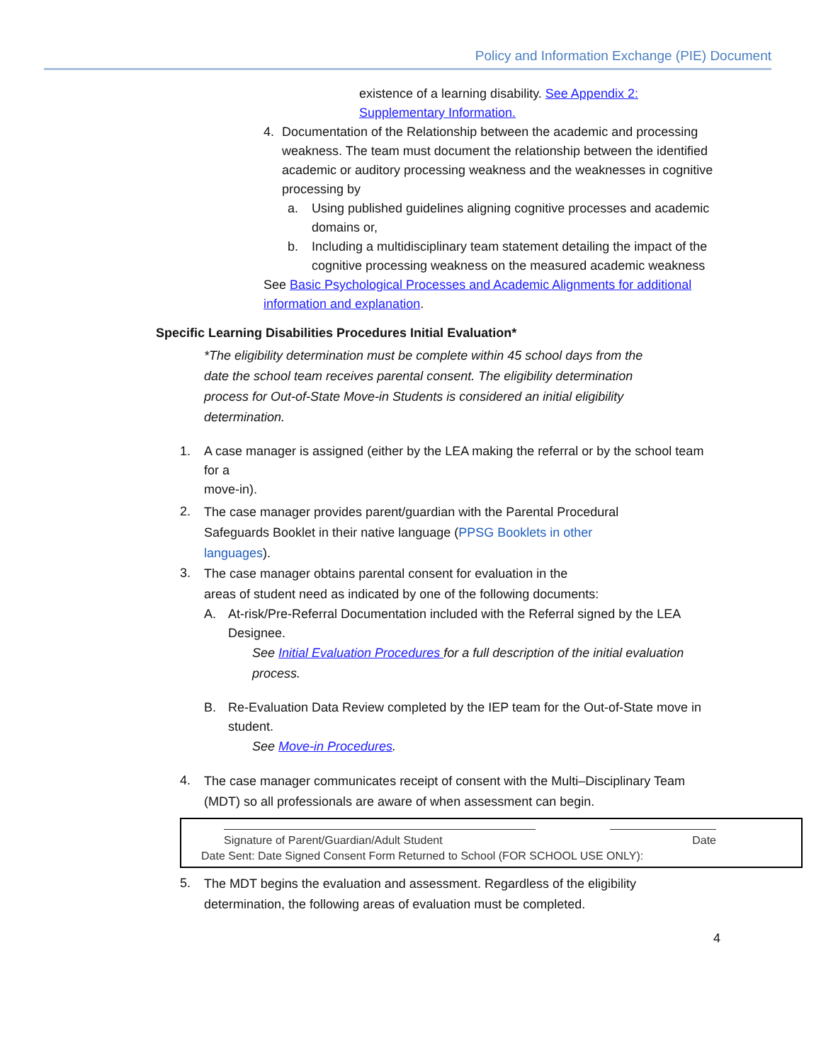Policy and Information Exchange (PIE) Document
existence of a learning disability. See Appendix 2:
Supplementary Information.
4.
Documentation of the Relationship between the academic and processing weakness. The team must document the relationship between the identified academic or auditory processing weakness and the weaknesses in cognitive processing by
a.
Using published guidelines aligning cognitive processes and academic domains or,
b.
Including a multidisciplinary team statement detailing the impact of the cognitive processing weakness on the measured academic weakness
See Basic Psychological Processes and Academic Alignments for additional information and explanation.
Specific Learning Disabilities Procedures Initial Evaluation*
*The eligibility determination must be complete within 45 school days from the date the school team receives parental consent. The eligibility determination process for Out-of-State Move-in Students is considered an initial eligibility determination.
1.
A case manager is assigned (either by the LEA making the referral or by the school team for a
move-in).
2.
The case manager provides parent/guardian with the Parental Procedural Safeguards Booklet in their native language (PPSG Booklets in other languages).
3.
The case manager obtains parental consent for evaluation in the areas of student need as indicated by one of the following documents:
A.
At-risk/Pre-Referral Documentation included with the Referral signed by the LEA Designee.
See Initial Evaluation Procedures for a full description of the initial evaluation process.
B.
Re-Evaluation Data Review completed by the IEP team for the Out-of-State move in student.
See Move-in Procedures.
4.
The case manager communicates receipt of consent with the Multi–Disciplinary Team (MDT) so all professionals are aware of when assessment can begin.
Signature of Parent/Guardian/Adult Student Date
Date Sent: Date Signed Consent Form Returned to School (FOR SCHOOL USE ONLY):
5.
The MDT begins the evaluation and assessment. Regardless of the eligibility determination, the following areas of evaluation must be completed.
4